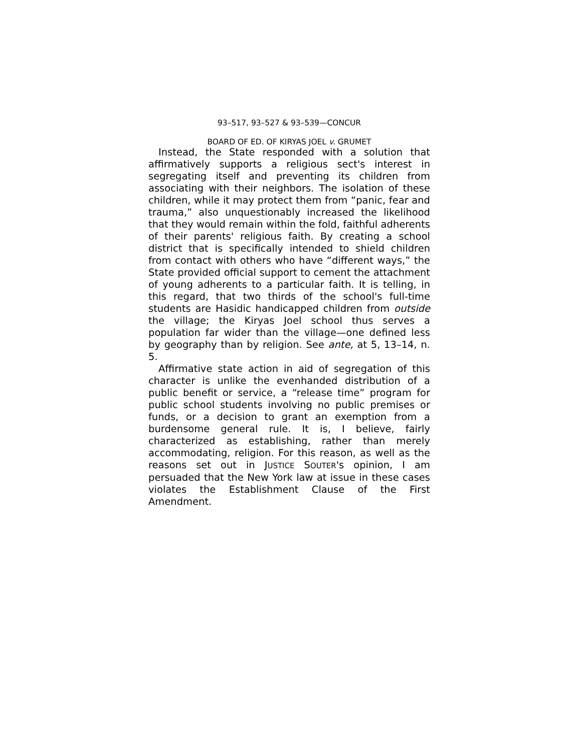93–517, 93–527 & 93–539—CONCUR
BOARD OF ED. OF KIRYAS JOEL v. GRUMET
Instead, the State responded with a solution that affirmatively supports a religious sect's interest in segregating itself and preventing its children from associating with their neighbors. The isolation of these children, while it may protect them from “panic, fear and trauma,” also unquestionably increased the likelihood that they would remain within the fold, faithful adherents of their parents' religious faith. By creating a school district that is specifically intended to shield children from contact with others who have “different ways,” the State provided official support to cement the attachment of young adherents to a particular faith. It is telling, in this regard, that two thirds of the school's full-time students are Hasidic handicapped children from outside the village; the Kiryas Joel school thus serves a population far wider than the village—one defined less by geography than by religion. See ante, at 5, 13–14, n. 5.
Affirmative state action in aid of segregation of this character is unlike the evenhanded distribution of a public benefit or service, a “release time” program for public school students involving no public premises or funds, or a decision to grant an exemption from a burdensome general rule. It is, I believe, fairly characterized as establishing, rather than merely accommodating, religion. For this reason, as well as the reasons set out in JUSTICE SOUTER's opinion, I am persuaded that the New York law at issue in these cases violates the Establishment Clause of the First Amendment.